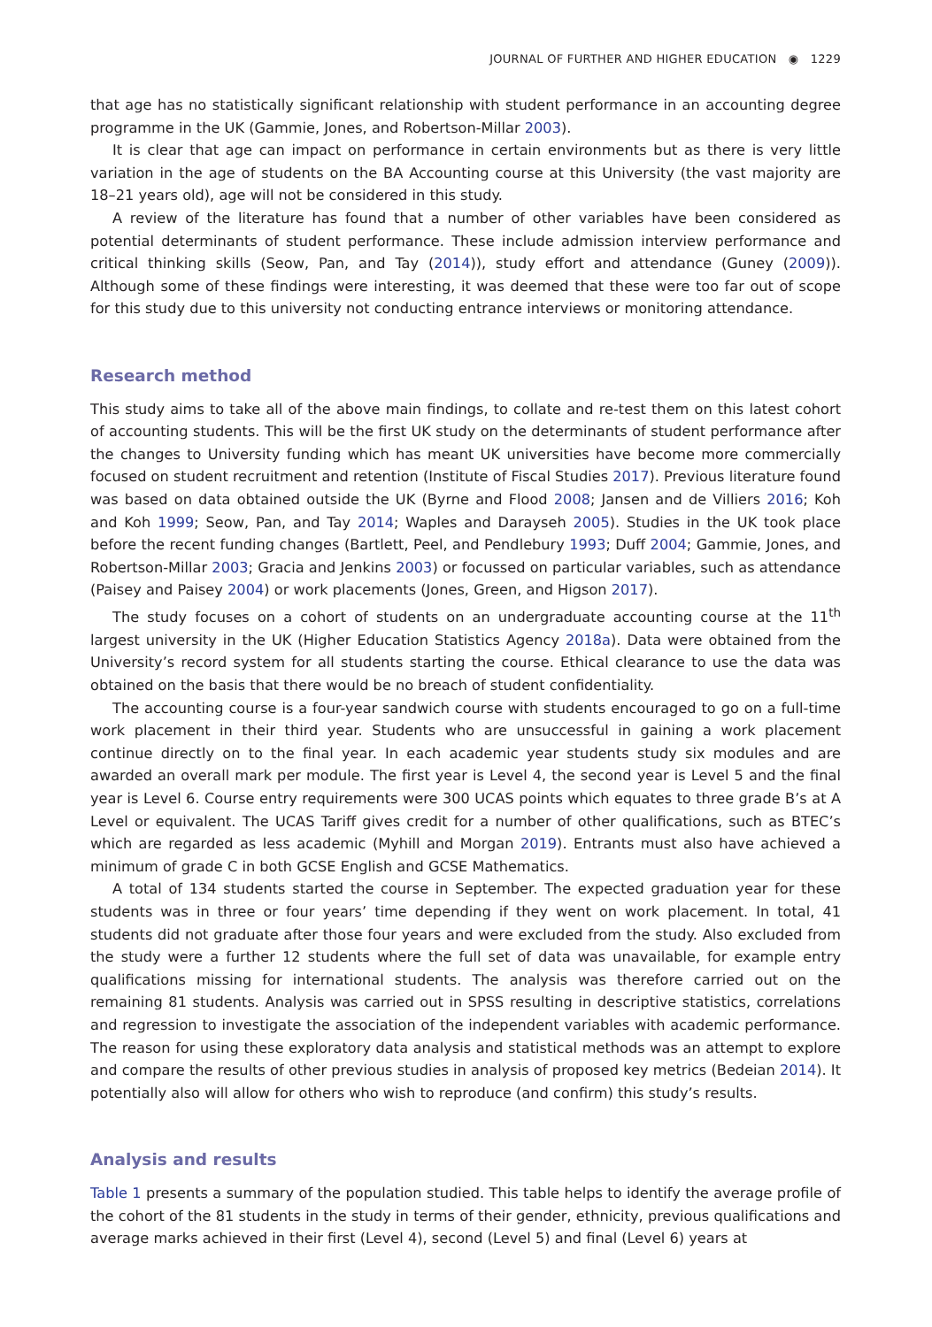JOURNAL OF FURTHER AND HIGHER EDUCATION ◉ 1229
that age has no statistically significant relationship with student performance in an accounting degree programme in the UK (Gammie, Jones, and Robertson-Millar 2003).
It is clear that age can impact on performance in certain environments but as there is very little variation in the age of students on the BA Accounting course at this University (the vast majority are 18–21 years old), age will not be considered in this study.
A review of the literature has found that a number of other variables have been considered as potential determinants of student performance. These include admission interview performance and critical thinking skills (Seow, Pan, and Tay (2014)), study effort and attendance (Guney (2009)). Although some of these findings were interesting, it was deemed that these were too far out of scope for this study due to this university not conducting entrance interviews or monitoring attendance.
Research method
This study aims to take all of the above main findings, to collate and re-test them on this latest cohort of accounting students. This will be the first UK study on the determinants of student performance after the changes to University funding which has meant UK universities have become more commercially focused on student recruitment and retention (Institute of Fiscal Studies 2017). Previous literature found was based on data obtained outside the UK (Byrne and Flood 2008; Jansen and de Villiers 2016; Koh and Koh 1999; Seow, Pan, and Tay 2014; Waples and Darayseh 2005). Studies in the UK took place before the recent funding changes (Bartlett, Peel, and Pendlebury 1993; Duff 2004; Gammie, Jones, and Robertson-Millar 2003; Gracia and Jenkins 2003) or focussed on particular variables, such as attendance (Paisey and Paisey 2004) or work placements (Jones, Green, and Higson 2017).
The study focuses on a cohort of students on an undergraduate accounting course at the 11<sup>th</sup> largest university in the UK (Higher Education Statistics Agency 2018a). Data were obtained from the University’s record system for all students starting the course. Ethical clearance to use the data was obtained on the basis that there would be no breach of student confidentiality.
The accounting course is a four-year sandwich course with students encouraged to go on a full-time work placement in their third year. Students who are unsuccessful in gaining a work placement continue directly on to the final year. In each academic year students study six modules and are awarded an overall mark per module. The first year is Level 4, the second year is Level 5 and the final year is Level 6. Course entry requirements were 300 UCAS points which equates to three grade B’s at A Level or equivalent. The UCAS Tariff gives credit for a number of other qualifications, such as BTEC’s which are regarded as less academic (Myhill and Morgan 2019). Entrants must also have achieved a minimum of grade C in both GCSE English and GCSE Mathematics.
A total of 134 students started the course in September. The expected graduation year for these students was in three or four years’ time depending if they went on work placement. In total, 41 students did not graduate after those four years and were excluded from the study. Also excluded from the study were a further 12 students where the full set of data was unavailable, for example entry qualifications missing for international students. The analysis was therefore carried out on the remaining 81 students. Analysis was carried out in SPSS resulting in descriptive statistics, correlations and regression to investigate the association of the independent variables with academic performance. The reason for using these exploratory data analysis and statistical methods was an attempt to explore and compare the results of other previous studies in analysis of proposed key metrics (Bedeian 2014). It potentially also will allow for others who wish to reproduce (and confirm) this study’s results.
Analysis and results
Table 1 presents a summary of the population studied. This table helps to identify the average profile of the cohort of the 81 students in the study in terms of their gender, ethnicity, previous qualifications and average marks achieved in their first (Level 4), second (Level 5) and final (Level 6) years at